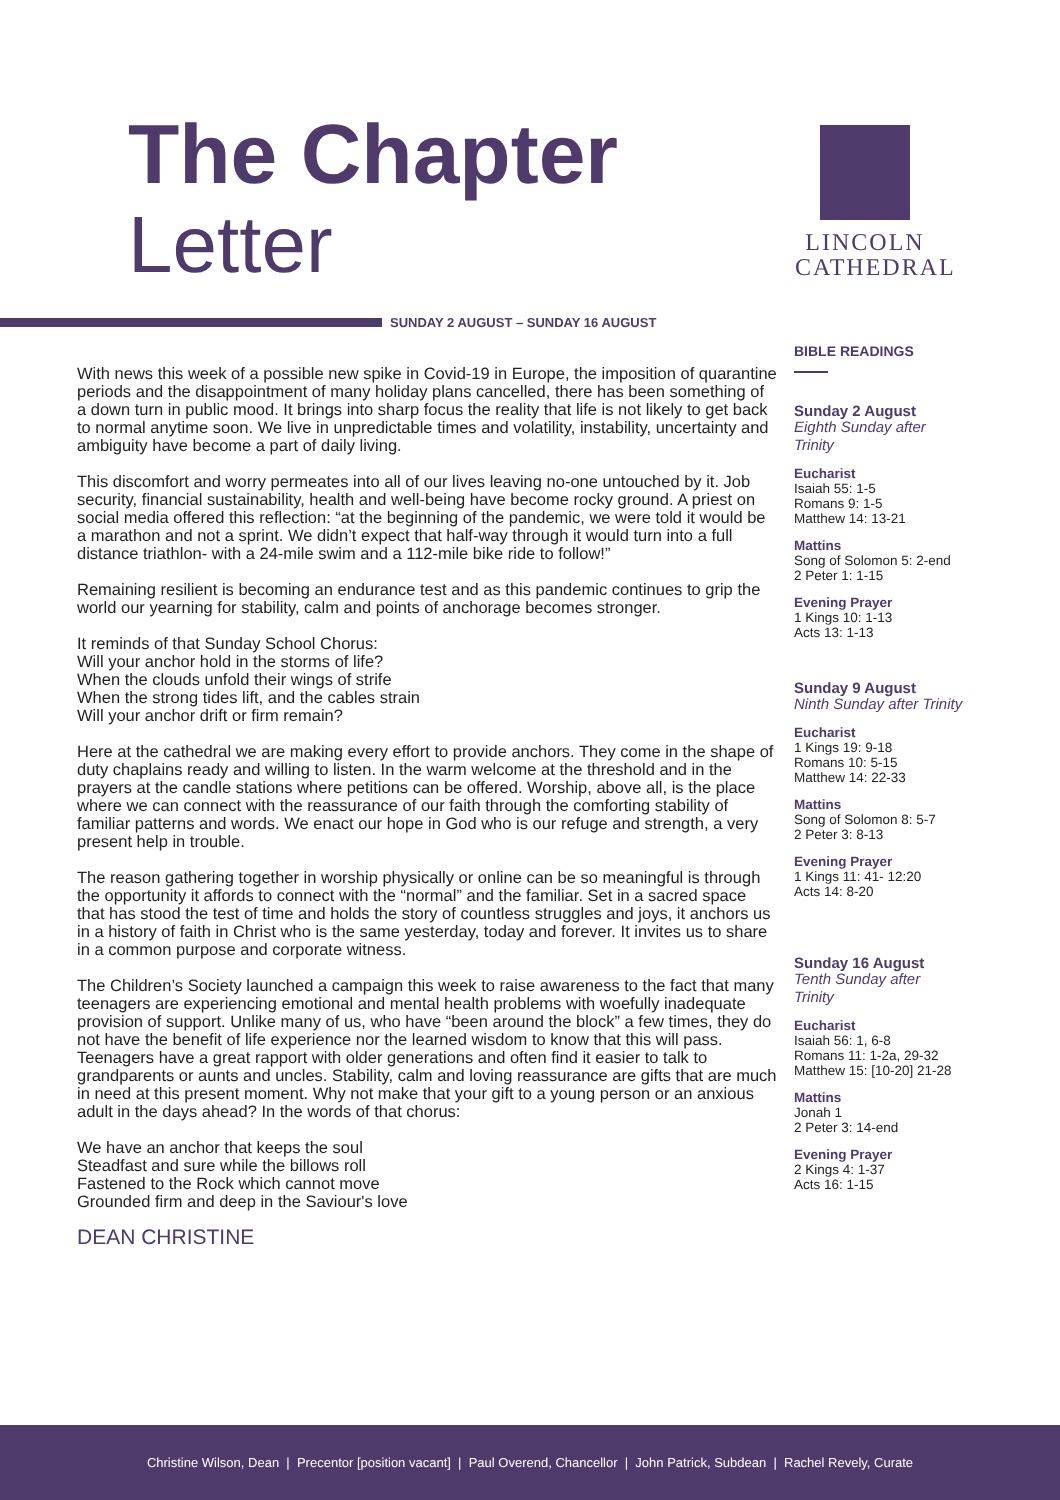The Chapter
Letter
LINCOLN
CATHEDRAL
SUNDAY 2 AUGUST – SUNDAY 16 AUGUST
With news this week of a possible new spike in Covid-19 in Europe, the imposition of quarantine periods and the disappointment of many holiday plans cancelled, there has been something of a down turn in public mood. It brings into sharp focus the reality that life is not likely to get back to normal anytime soon. We live in unpredictable times and volatility, instability, uncertainty and ambiguity have become a part of daily living.
This discomfort and worry permeates into all of our lives leaving no-one untouched by it. Job security, financial sustainability, health and well-being have become rocky ground. A priest on social media offered this reflection: “at the beginning of the pandemic, we were told it would be a marathon and not a sprint. We didn’t expect that half-way through it would turn into a full distance triathlon- with a 24-mile swim and a 112-mile bike ride to follow!”
Remaining resilient is becoming an endurance test and as this pandemic continues to grip the world our yearning for stability, calm and points of anchorage becomes stronger.
It reminds of that Sunday School Chorus:
Will your anchor hold in the storms of life?
When the clouds unfold their wings of strife
When the strong tides lift, and the cables strain
Will your anchor drift or firm remain?
Here at the cathedral we are making every effort to provide anchors. They come in the shape of duty chaplains ready and willing to listen. In the warm welcome at the threshold and in the prayers at the candle stations where petitions can be offered. Worship, above all, is the place where we can connect with the reassurance of our faith through the comforting stability of familiar patterns and words. We enact our hope in God who is our refuge and strength, a very present help in trouble.
The reason gathering together in worship physically or online can be so meaningful is through the opportunity it affords to connect with the “normal” and the familiar. Set in a sacred space that has stood the test of time and holds the story of countless struggles and joys, it anchors us in a history of faith in Christ who is the same yesterday, today and forever. It invites us to share in a common purpose and corporate witness.
The Children’s Society launched a campaign this week to raise awareness to the fact that many teenagers are experiencing emotional and mental health problems with woefully inadequate provision of support. Unlike many of us, who have “been around the block” a few times, they do not have the benefit of life experience nor the learned wisdom to know that this will pass. Teenagers have a great rapport with older generations and often find it easier to talk to grandparents or aunts and uncles. Stability, calm and loving reassurance are gifts that are much in need at this present moment. Why not make that your gift to a young person or an anxious adult in the days ahead? In the words of that chorus:
We have an anchor that keeps the soul
Steadfast and sure while the billows roll
Fastened to the Rock which cannot move
Grounded firm and deep in the Saviour's love
DEAN CHRISTINE
BIBLE READINGS
Sunday 2 August
Eighth Sunday after Trinity
Eucharist
Isaiah 55: 1-5
Romans 9: 1-5
Matthew 14: 13-21
Mattins
Song of Solomon 5: 2-end
2 Peter 1: 1-15
Evening Prayer
1 Kings 10: 1-13
Acts 13: 1-13
Sunday 9 August
Ninth Sunday after Trinity
Eucharist
1 Kings 19: 9-18
Romans 10: 5-15
Matthew 14: 22-33
Mattins
Song of Solomon 8: 5-7
2 Peter 3: 8-13
Evening Prayer
1 Kings 11: 41- 12:20
Acts 14: 8-20
Sunday 16 August
Tenth Sunday after Trinity
Eucharist
Isaiah 56: 1, 6-8
Romans 11: 1-2a, 29-32
Matthew 15: [10-20] 21-28
Mattins
Jonah 1
2 Peter 3: 14-end
Evening Prayer
2 Kings 4: 1-37
Acts 16: 1-15
Christine Wilson, Dean | Precentor [position vacant] | Paul Overend, Chancellor | John Patrick, Subdean | Rachel Revely, Curate